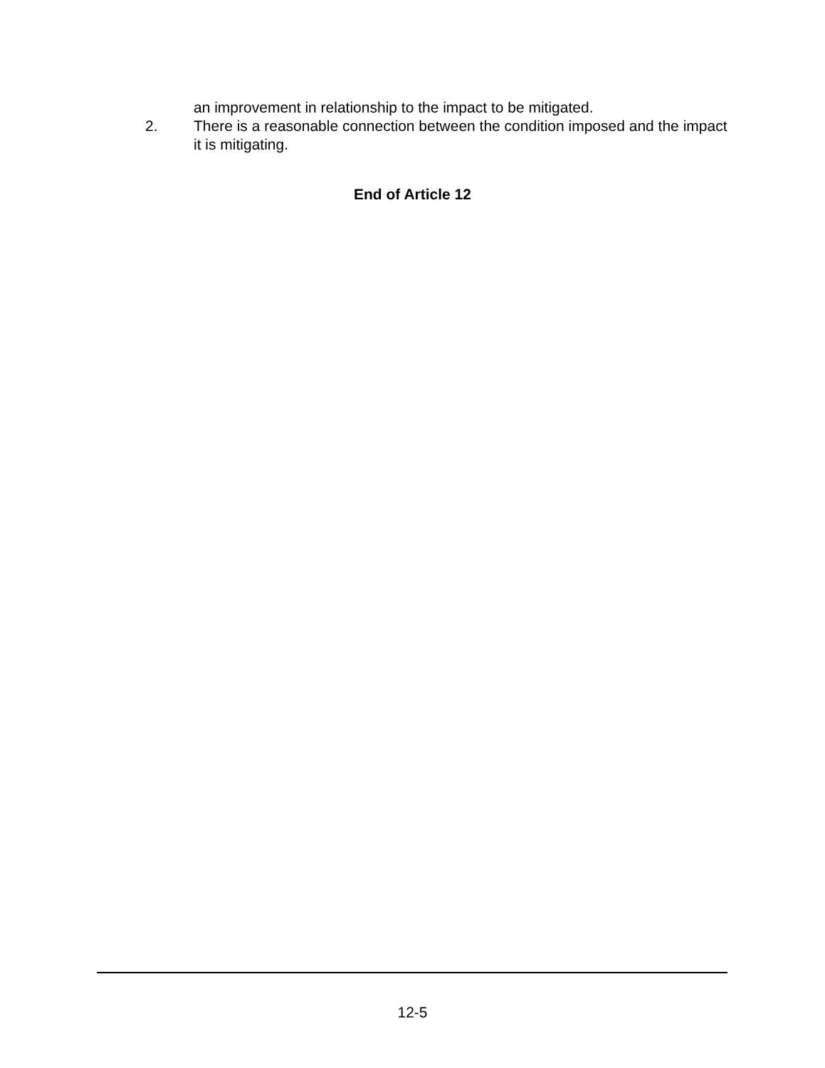an improvement in relationship to the impact to be mitigated.
2. There is a reasonable connection between the condition imposed and the impact it is mitigating.
End of Article 12
12-5